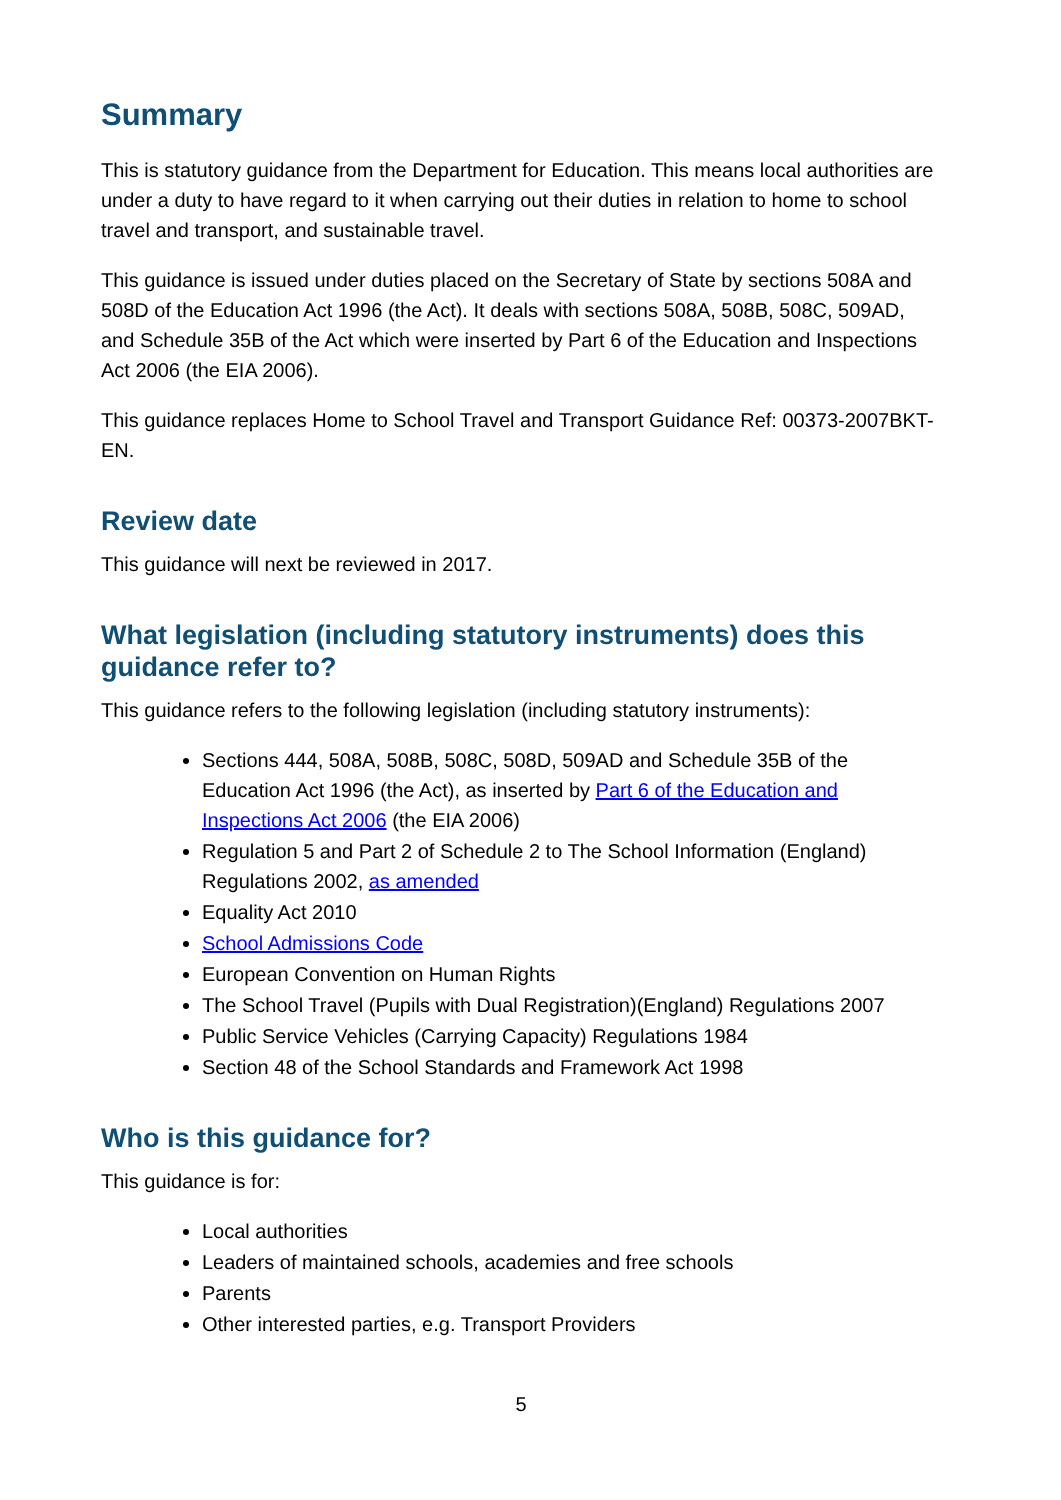Summary
This is statutory guidance from the Department for Education. This means local authorities are under a duty to have regard to it when carrying out their duties in relation to home to school travel and transport, and sustainable travel.
This guidance is issued under duties placed on the Secretary of State by sections 508A and 508D of the Education Act 1996 (the Act). It deals with sections 508A, 508B, 508C, 509AD, and Schedule 35B of the Act which were inserted by Part 6 of the Education and Inspections Act 2006 (the EIA 2006).
This guidance replaces Home to School Travel and Transport Guidance Ref: 00373-2007BKT-EN.
Review date
This guidance will next be reviewed in 2017.
What legislation (including statutory instruments) does this guidance refer to?
This guidance refers to the following legislation (including statutory instruments):
Sections 444, 508A, 508B, 508C, 508D, 509AD and Schedule 35B of the Education Act 1996 (the Act), as inserted by Part 6 of the Education and Inspections Act 2006 (the EIA 2006)
Regulation 5 and Part 2 of Schedule 2 to The School Information (England) Regulations 2002, as amended
Equality Act 2010
School Admissions Code
European Convention on Human Rights
The School Travel (Pupils with Dual Registration)(England) Regulations 2007
Public Service Vehicles (Carrying Capacity) Regulations 1984
Section 48 of the School Standards and Framework Act 1998
Who is this guidance for?
This guidance is for:
Local authorities
Leaders of maintained schools, academies and free schools
Parents
Other interested parties, e.g. Transport Providers
5